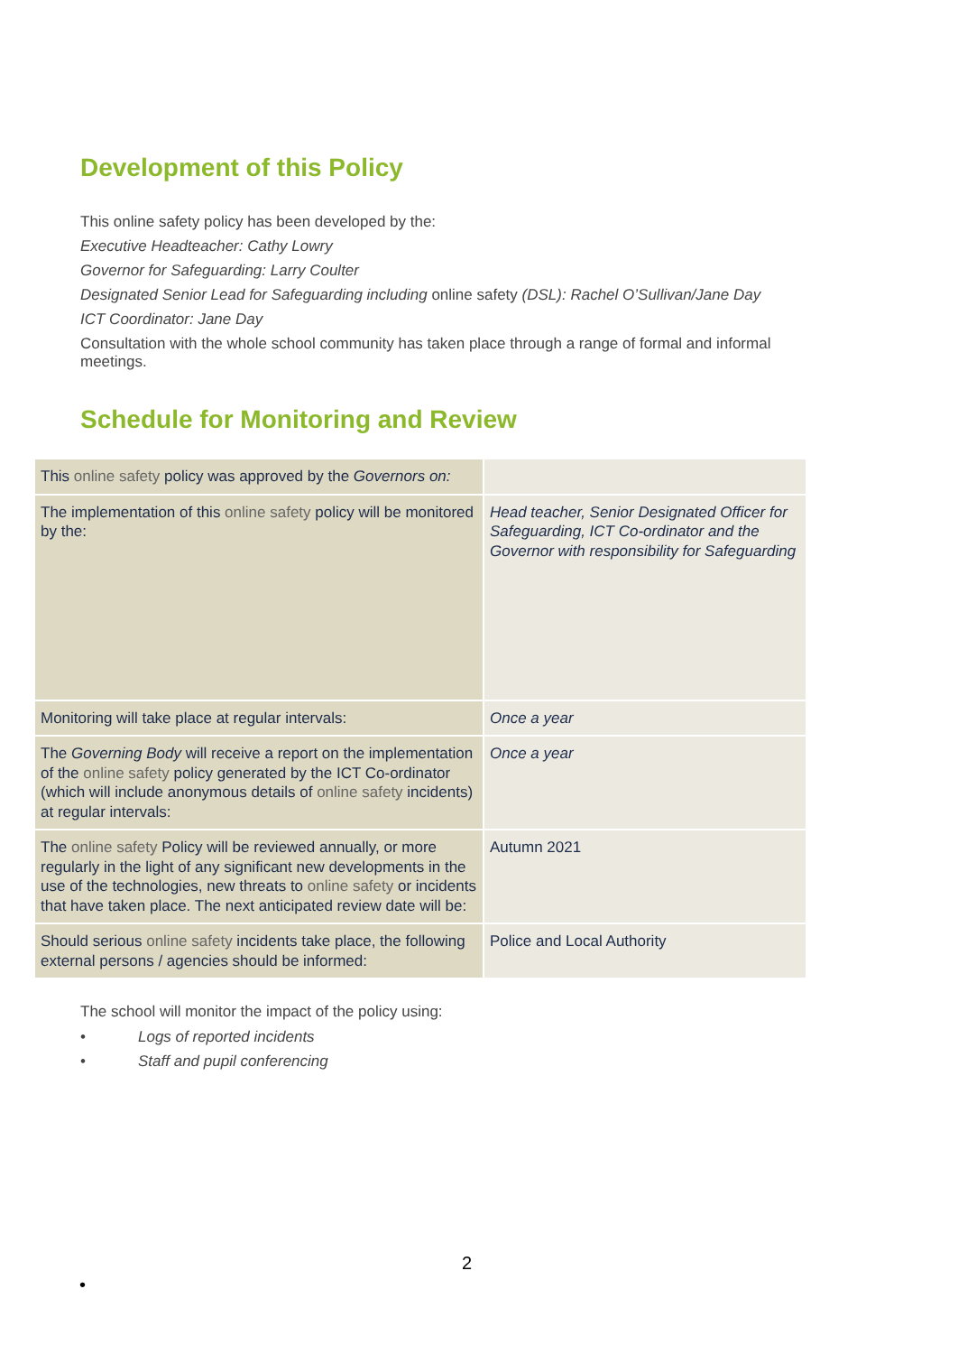Development of this Policy
This online safety policy has been developed by the:
Executive Headteacher: Cathy Lowry
Governor for Safeguarding: Larry Coulter
Designated Senior Lead for Safeguarding including online safety (DSL): Rachel O’Sullivan/Jane Day
ICT Coordinator: Jane Day
Consultation with the whole school community has taken place through a range of formal and informal meetings.
Schedule for Monitoring and Review
| This online safety policy was approved by the Governors on: | |
| The implementation of this online safety policy will be monitored by the: | Head teacher, Senior Designated Officer for Safeguarding, ICT Co-ordinator and the Governor with responsibility for Safeguarding |
| Monitoring will take place at regular intervals: | Once a year |
| The Governing Body will receive a report on the implementation of the online safety policy generated by the ICT Co-ordinator (which will include anonymous details of online safety incidents) at regular intervals: | Once a year |
| The online safety Policy will be reviewed annually, or more regularly in the light of any significant new developments in the use of the technologies, new threats to online safety or incidents that have taken place. The next anticipated review date will be: | Autumn 2021 |
| Should serious online safety incidents take place, the following external persons / agencies should be informed: | Police and Local Authority |
The school will monitor the impact of the policy using:
• Logs of reported incidents
• Staff and pupil conferencing
2
•